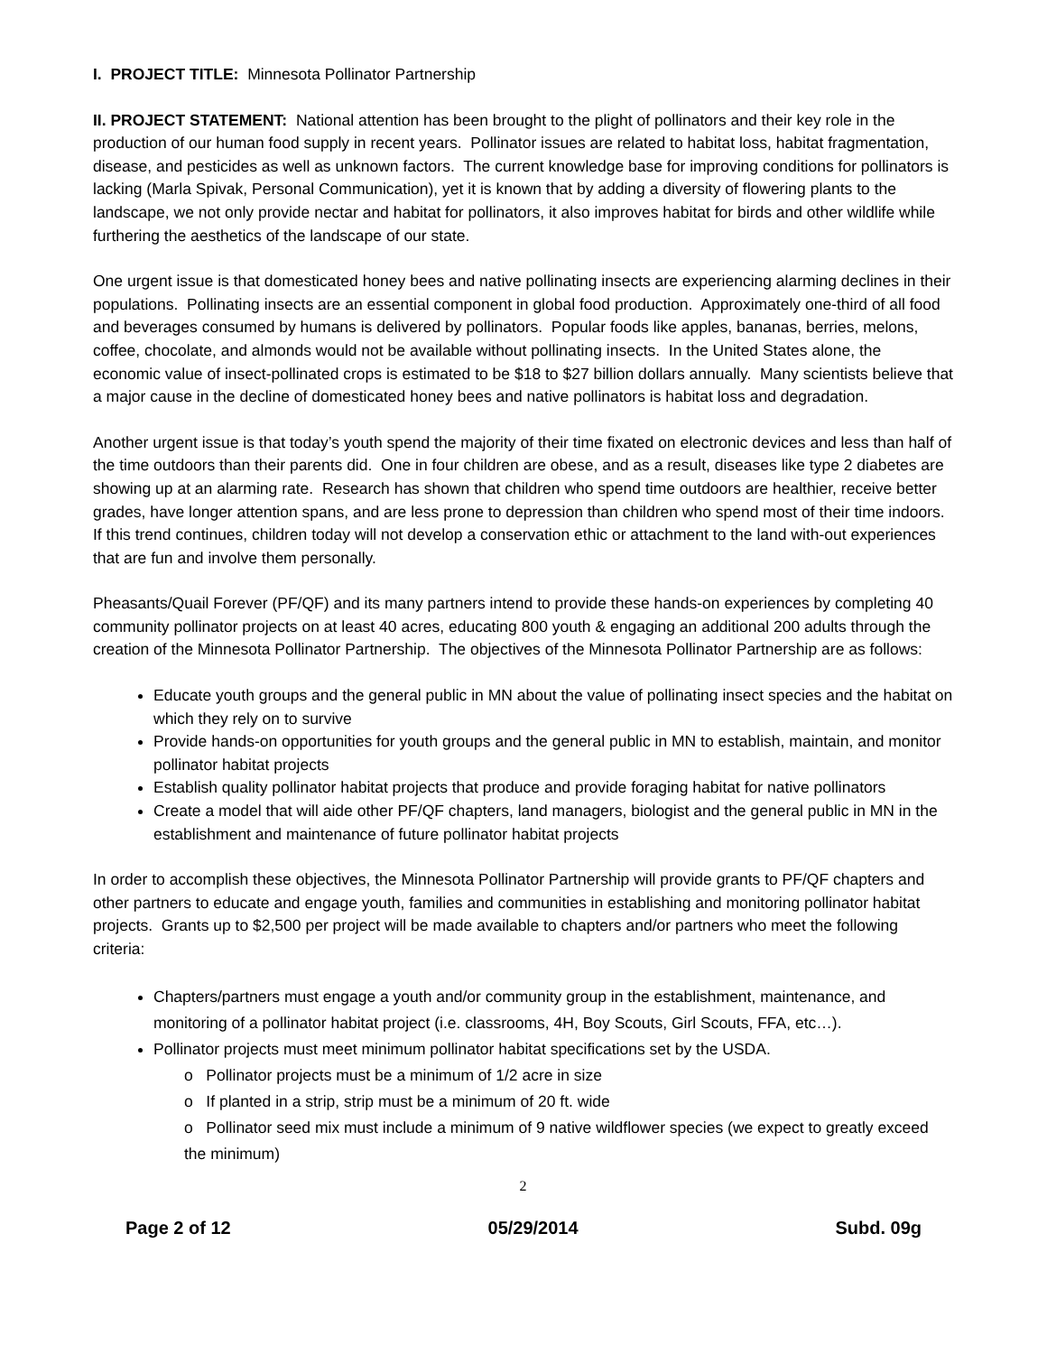I. PROJECT TITLE: Minnesota Pollinator Partnership
II. PROJECT STATEMENT: National attention has been brought to the plight of pollinators and their key role in the production of our human food supply in recent years. Pollinator issues are related to habitat loss, habitat fragmentation, disease, and pesticides as well as unknown factors. The current knowledge base for improving conditions for pollinators is lacking (Marla Spivak, Personal Communication), yet it is known that by adding a diversity of flowering plants to the landscape, we not only provide nectar and habitat for pollinators, it also improves habitat for birds and other wildlife while furthering the aesthetics of the landscape of our state.
One urgent issue is that domesticated honey bees and native pollinating insects are experiencing alarming declines in their populations. Pollinating insects are an essential component in global food production. Approximately one-third of all food and beverages consumed by humans is delivered by pollinators. Popular foods like apples, bananas, berries, melons, coffee, chocolate, and almonds would not be available without pollinating insects. In the United States alone, the economic value of insect-pollinated crops is estimated to be $18 to $27 billion dollars annually. Many scientists believe that a major cause in the decline of domesticated honey bees and native pollinators is habitat loss and degradation.
Another urgent issue is that today’s youth spend the majority of their time fixated on electronic devices and less than half of the time outdoors than their parents did. One in four children are obese, and as a result, diseases like type 2 diabetes are showing up at an alarming rate. Research has shown that children who spend time outdoors are healthier, receive better grades, have longer attention spans, and are less prone to depression than children who spend most of their time indoors. If this trend continues, children today will not develop a conservation ethic or attachment to the land with-out experiences that are fun and involve them personally.
Pheasants/Quail Forever (PF/QF) and its many partners intend to provide these hands-on experiences by completing 40 community pollinator projects on at least 40 acres, educating 800 youth & engaging an additional 200 adults through the creation of the Minnesota Pollinator Partnership. The objectives of the Minnesota Pollinator Partnership are as follows:
Educate youth groups and the general public in MN about the value of pollinating insect species and the habitat on which they rely on to survive
Provide hands-on opportunities for youth groups and the general public in MN to establish, maintain, and monitor pollinator habitat projects
Establish quality pollinator habitat projects that produce and provide foraging habitat for native pollinators
Create a model that will aide other PF/QF chapters, land managers, biologist and the general public in MN in the establishment and maintenance of future pollinator habitat projects
In order to accomplish these objectives, the Minnesota Pollinator Partnership will provide grants to PF/QF chapters and other partners to educate and engage youth, families and communities in establishing and monitoring pollinator habitat projects. Grants up to $2,500 per project will be made available to chapters and/or partners who meet the following criteria:
Chapters/partners must engage a youth and/or community group in the establishment, maintenance, and monitoring of a pollinator habitat project (i.e. classrooms, 4H, Boy Scouts, Girl Scouts, FFA, etc…).
Pollinator projects must meet minimum pollinator habitat specifications set by the USDA.
o Pollinator projects must be a minimum of 1/2 acre in size
o If planted in a strip, strip must be a minimum of 20 ft. wide
o Pollinator seed mix must include a minimum of 9 native wildflower species (we expect to greatly exceed the minimum)
2
Page 2 of 12 05/29/2014 Subd. 09g